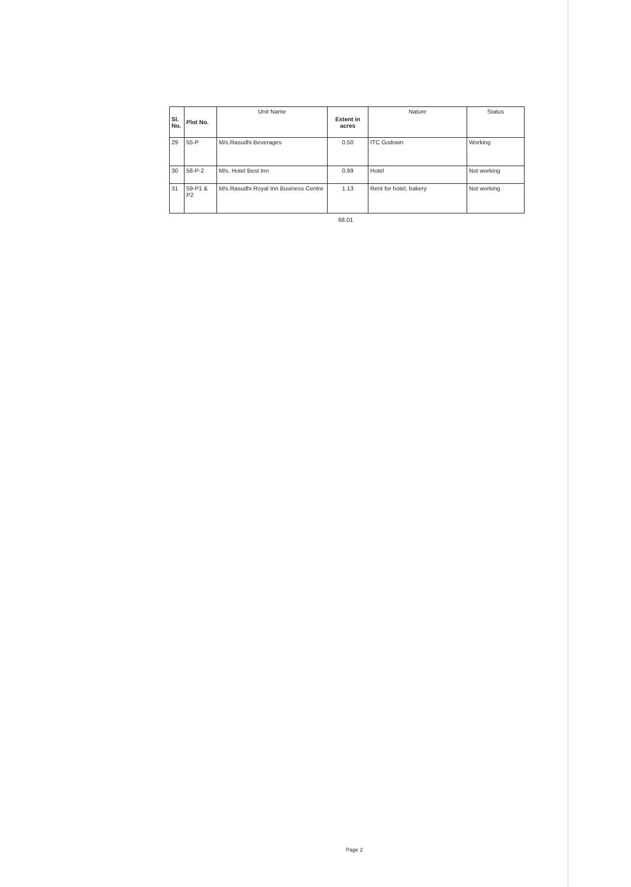| Sl. No. | Plot No. | Unit Name | Extent in acres | Nature | Status |
| --- | --- | --- | --- | --- | --- |
| 29 | 55-P | M/s.Rasudhi Beverages | 0.50 | ITC Godown | Working |
| 30 | 58-P-2 | M/s. Hotel Best Inn | 0.99 | Hotel | Not working |
| 31 | 59-P1 & P2 | M/s.Rasudhi Royal Inn Business Centre | 1.13 | Rent for hotel, bakery | Not working |
68.01
Page 2